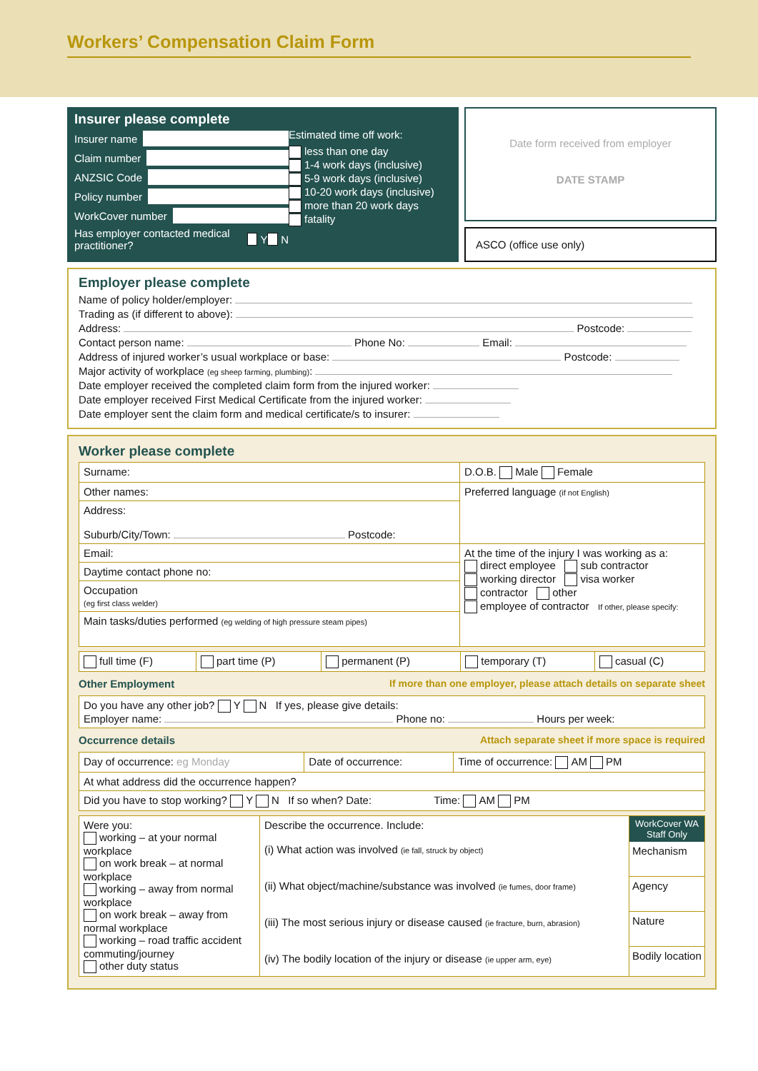Workers’ Compensation Claim Form
Insurer please complete
Insurer name
Claim number
ANZSIC Code
Policy number
WorkCover number
Has employer contacted medical practitioner? Y N
Estimated time off work:
less than one day
1-4 work days (inclusive)
5-9 work days (inclusive)
10-20 work days (inclusive)
more than 20 work days
fatality
Date form received from employer
DATE STAMP
ASCO (office use only)
Employer please complete
Name of policy holder/employer:
Trading as (if different to above):
Address: Postcode:
Contact person name: Phone No: Email:
Address of injured worker’s usual workplace or base: Postcode:
Major activity of workplace (eg sheep farming, plumbing):
Date employer received the completed claim form from the injured worker:
Date employer received First Medical Certificate from the injured worker:
Date employer sent the claim form and medical certificate/s to insurer:
Worker please complete
| Surname: | D.O.B. Male Female |
| Other names: | Preferred language (if not English) |
| Address: Suburb/City/Town: Postcode: | |
| Email: | At the time of the injury I was working as a: direct employee sub contractor working director visa worker contractor other employee of contractor If other, please specify: |
| Daytime contact phone no: | |
| Occupation (eg first class welder) | |
| Main tasks/duties performed (eg welding of high pressure steam pipes) | |
| full time (F) | part time (P) | permanent (P) | temporary (T) | casual (C) |
Other Employment If more than one employer, please attach details on separate sheet
| Do you have any other job? Y N If yes, please give details: Employer name: Phone no: Hours per week: |
Occurrence details Attach separate sheet if more space is required
| Day of occurrence: eg Monday | Date of occurrence: | Time of occurrence: AM PM |
| At what address did the occurrence happen? | | |
| Did you have to stop working? Y N If so when? Date: Time: AM PM | | |
| Were you: working – at your normal workplace on work break – at normal workplace working – away from normal workplace on work break – away from normal workplace working – road traffic accident commuting/journey other duty status | Describe the occurrence. Include: (i) What action was involved (ie fall, struck by object) (ii) What object/machine/substance was involved (ie fumes, door frame) (iii) The most serious injury or disease caused (ie fracture, burn, abrasion) (iv) The bodily location of the injury or disease (ie upper arm, eye) | WorkCover WA Staff Only Mechanism Agency Nature Bodily location |